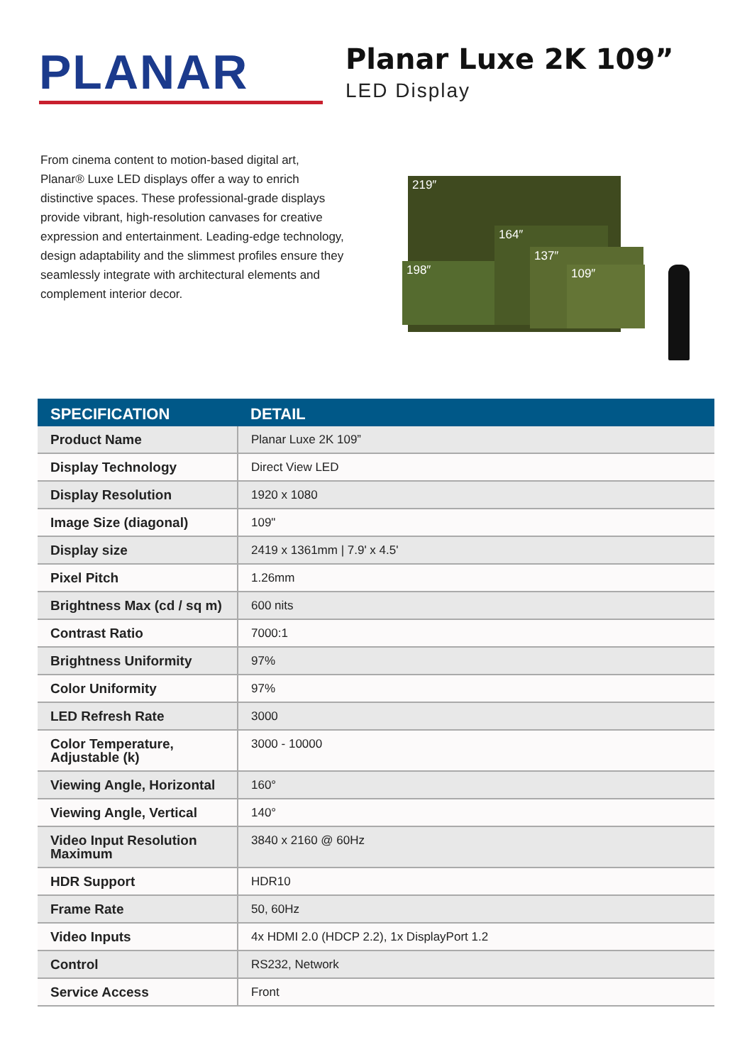PLANAR
Planar Luxe 2K 109”
LED Display
From cinema content to motion-based digital art, Planar® Luxe LED displays offer a way to enrich distinctive spaces. These professional-grade displays provide vibrant, high-resolution canvases for creative expression and entertainment. Leading-edge technology, design adaptability and the slimmest profiles ensure they seamlessly integrate with architectural elements and complement interior decor.
219″
198″
164″
137″
109″
| SPECIFICATION | DETAIL |
| --- | --- |
| Product Name | Planar Luxe 2K 109” |
| Display Technology | Direct View LED |
| Display Resolution | 1920 x 1080 |
| Image Size (diagonal) | 109" |
| Display size | 2419 x 1361mm / 7.9' x 4.5' |
| Pixel Pitch | 1.26mm |
| Brightness Max (cd / sq m) | 600 nits |
| Contrast Ratio | 7000:1 |
| Brightness Uniformity | 97% |
| Color Uniformity | 97% |
| LED Refresh Rate | 3000 |
| Color Temperature, Adjustable (k) | 3000 - 10000 |
| Viewing Angle, Horizontal | 160° |
| Viewing Angle, Vertical | 140° |
| Video Input Resolution Maximum | 3840 x 2160 @ 60Hz |
| HDR Support | HDR10 |
| Frame Rate | 50, 60Hz |
| Video Inputs | 4x HDMI 2.0 (HDCP 2.2), 1x DisplayPort 1.2 |
| Control | RS232, Network |
| Service Access | Front |